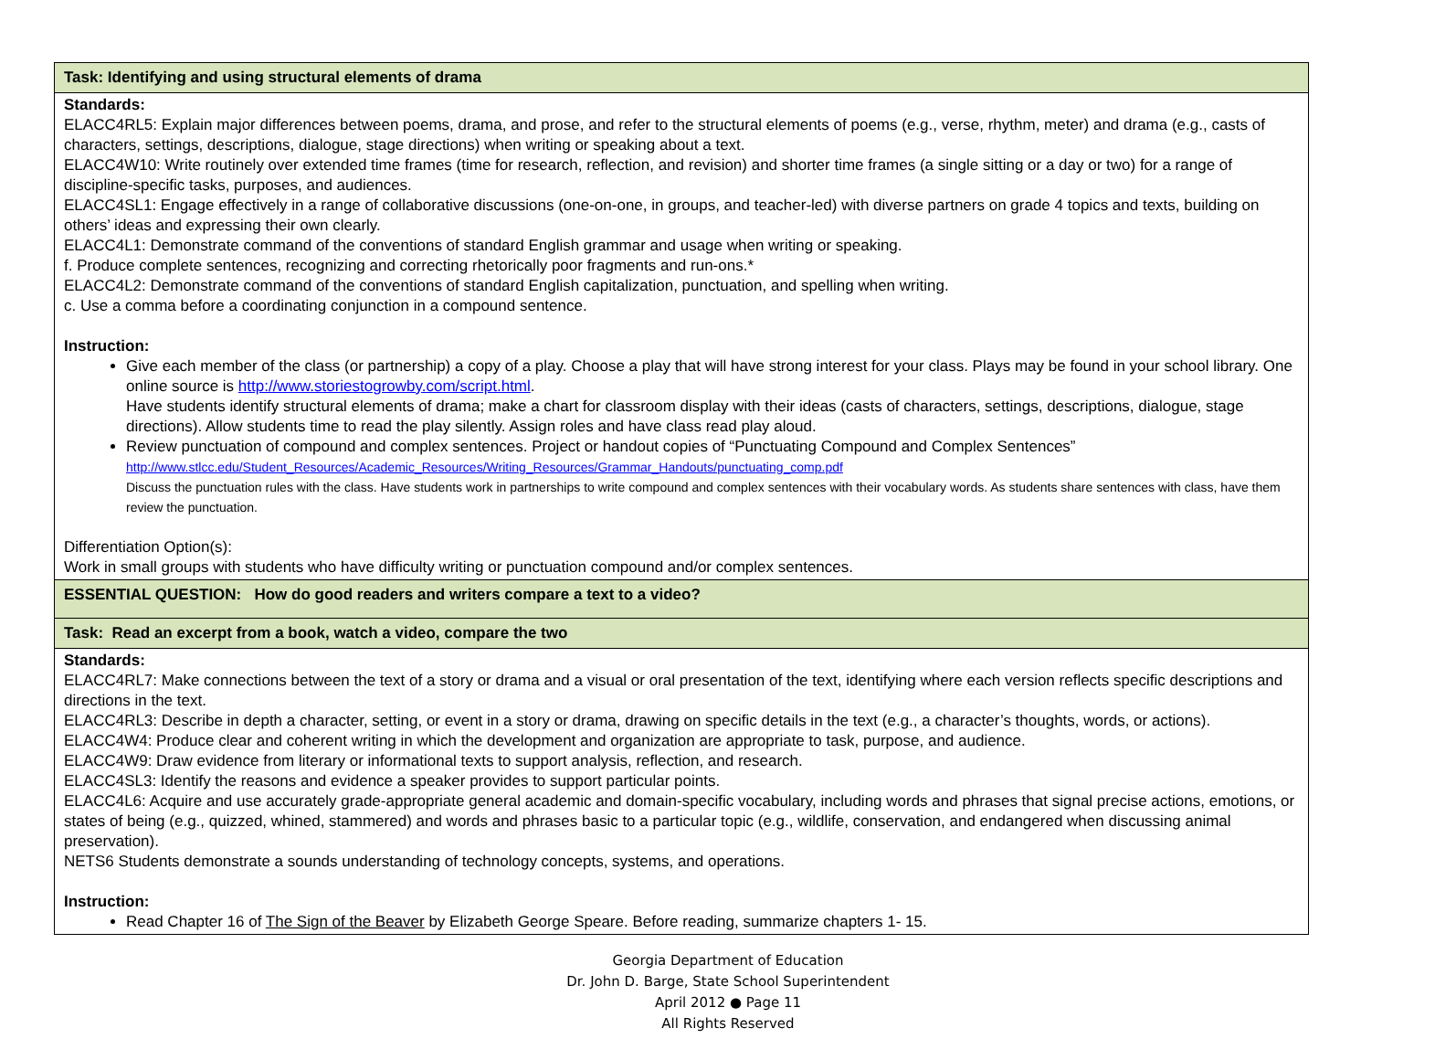| Task: Identifying and using structural elements of drama |
| Standards: ELACC4RL5: Explain major differences between poems, drama, and prose, and refer to the structural elements of poems (e.g., verse, rhythm, meter) and drama (e.g., casts of characters, settings, descriptions, dialogue, stage directions) when writing or speaking about a text. ELACC4W10: Write routinely over extended time frames (time for research, reflection, and revision) and shorter time frames (a single sitting or a day or two) for a range of discipline-specific tasks, purposes, and audiences. ELACC4SL1: Engage effectively in a range of collaborative discussions (one-on-one, in groups, and teacher-led) with diverse partners on grade 4 topics and texts, building on others’ ideas and expressing their own clearly. ELACC4L1: Demonstrate command of the conventions of standard English grammar and usage when writing or speaking. f. Produce complete sentences, recognizing and correcting rhetorically poor fragments and run-ons.* ELACC4L2: Demonstrate command of the conventions of standard English capitalization, punctuation, and spelling when writing. c. Use a comma before a coordinating conjunction in a compound sentence. Instruction: Give each member of the class (or partnership) a copy of a play. Choose a play that will have strong interest for your class. Plays may be found in your school library. One online source is http://www.storiestogrowby.com/script.html . Have students identify structural elements of drama; make a chart for classroom display with their ideas (casts of characters, settings, descriptions, dialogue, stage directions). Allow students time to read the play silently. Assign roles and have class read play aloud. Review punctuation of compound and complex sentences. Project or handout copies of “Punctuating Compound and Complex Sentences” http://www.stlcc.edu/Student_Resources/Academic_Resources/Writing_Resources/Grammar_Handouts/punctuating_comp.pdf Discuss the punctuation rules with the class. Have students work in partnerships to write compound and complex sentences with their vocabulary words. As students share sentences with class, have them review the punctuation. Differentiation Option(s): Work in small groups with students who have difficulty writing or punctuation compound and/or complex sentences. |
| ESSENTIAL QUESTION: How do good readers and writers compare a text to a video? |
| Task: Read an excerpt from a book, watch a video, compare the two |
| Standards: ELACC4RL7: Make connections between the text of a story or drama and a visual or oral presentation of the text, identifying where each version reflects specific descriptions and directions in the text. ELACC4RL3: Describe in depth a character, setting, or event in a story or drama, drawing on specific details in the text (e.g., a character’s thoughts, words, or actions). ELACC4W4: Produce clear and coherent writing in which the development and organization are appropriate to task, purpose, and audience. ELACC4W9: Draw evidence from literary or informational texts to support analysis, reflection, and research. ELACC4SL3: Identify the reasons and evidence a speaker provides to support particular points. ELACC4L6: Acquire and use accurately grade-appropriate general academic and domain-specific vocabulary, including words and phrases that signal precise actions, emotions, or states of being (e.g., quizzed, whined, stammered) and words and phrases basic to a particular topic (e.g., wildlife, conservation, and endangered when discussing animal preservation). NETS6 Students demonstrate a sounds understanding of technology concepts, systems, and operations. Instruction: Read Chapter 16 of The Sign of the Beaver by Elizabeth George Speare. Before reading, summarize chapters 1- 15. |
Georgia Department of Education
Dr. John D. Barge, State School Superintendent
April 2012 ● Page 11
All Rights Reserved